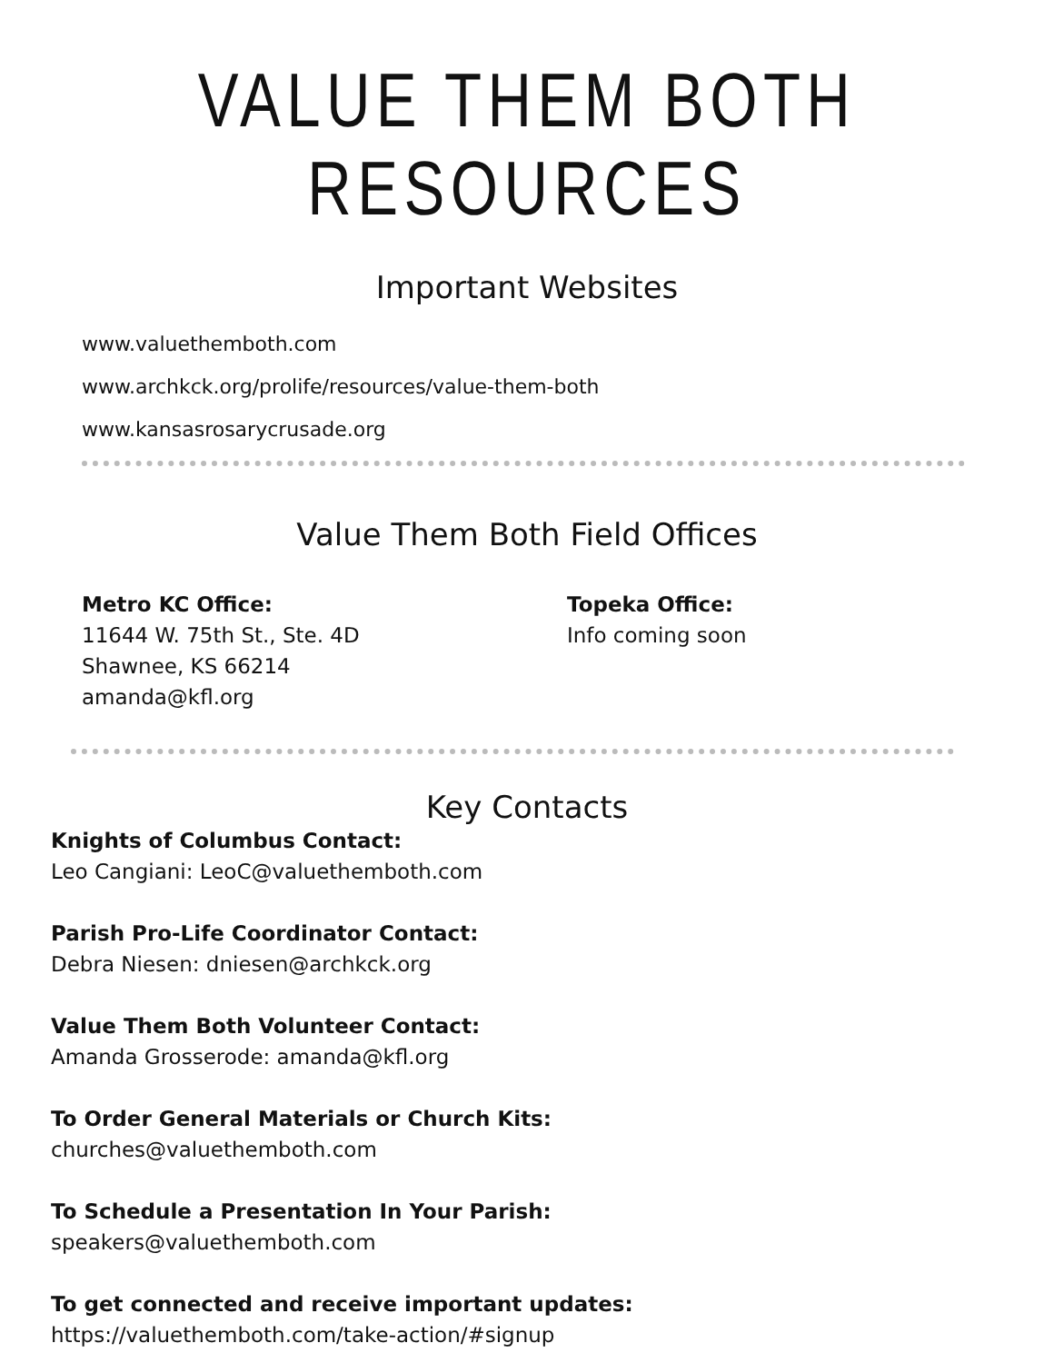VALUE THEM BOTH RESOURCES
Important Websites
www.valuethemboth.com
www.archkck.org/prolife/resources/value-them-both
www.kansasrosarycrusade.org
Value Them Both Field Offices
Metro KC Office:
11644 W. 75th St., Ste. 4D
Shawnee, KS 66214
amanda@kfl.org
Topeka Office:
Info coming soon
Key Contacts
Knights of Columbus Contact:
Leo Cangiani: LeoC@valuethemboth.com
Parish Pro-Life Coordinator Contact:
Debra Niesen: dniesen@archkck.org
Value Them Both Volunteer Contact:
Amanda Grosserode: amanda@kfl.org
To Order General Materials or Church Kits:
churches@valuethemboth.com
To Schedule a Presentation In Your Parish:
speakers@valuethemboth.com
To get connected and receive important updates:
https://valuethemboth.com/take-action/#signup